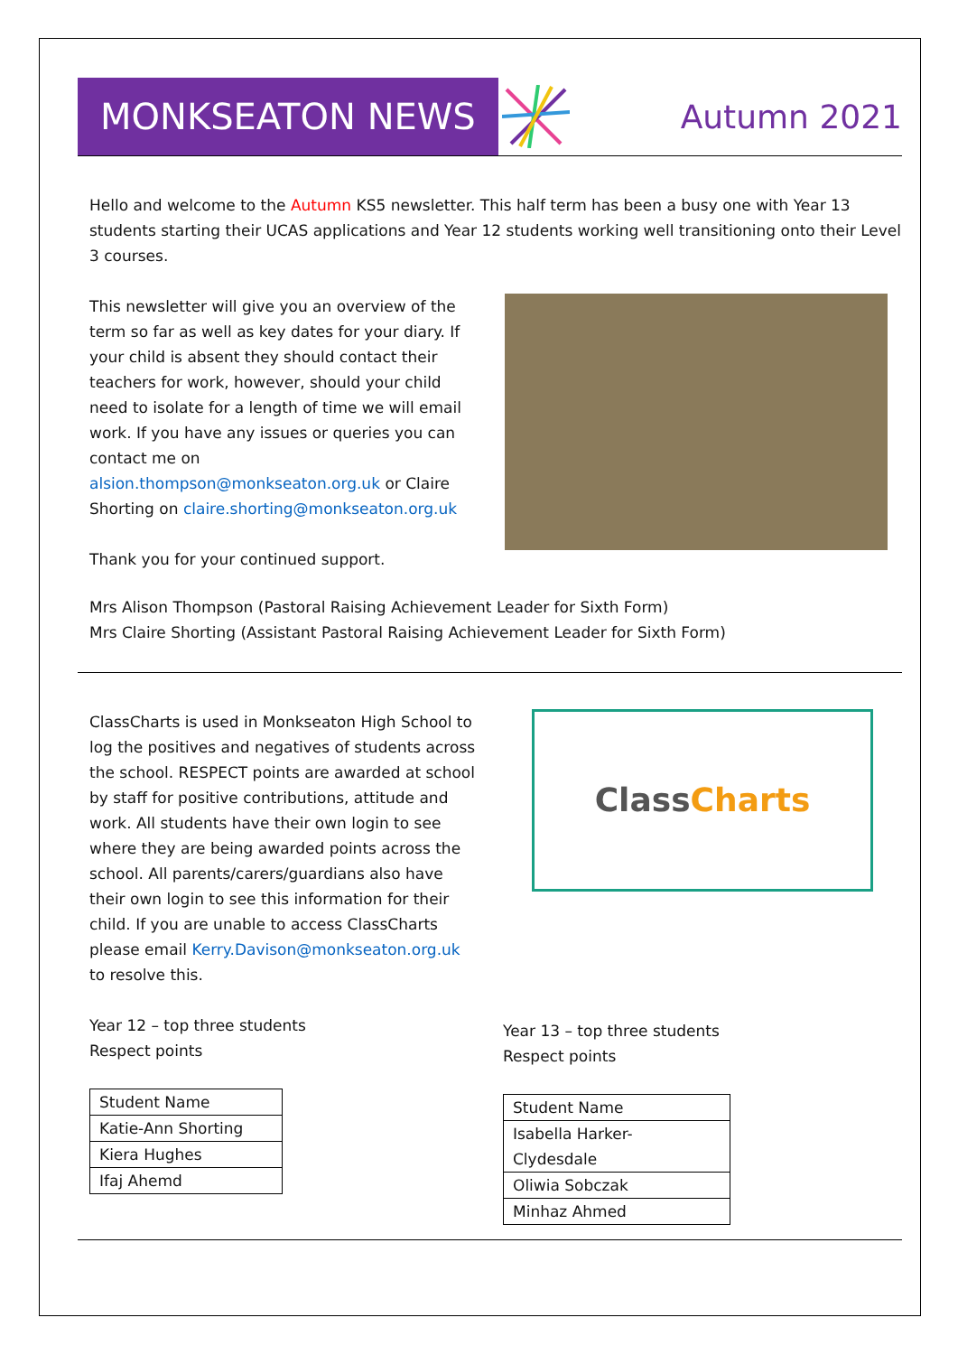MONKSEATON NEWS
Autumn 2021
Hello and welcome to the Autumn KS5 newsletter. This half term has been a busy one with Year 13 students starting their UCAS applications and Year 12 students working well transitioning onto their Level 3 courses.
This newsletter will give you an overview of the term so far as well as key dates for your diary. If your child is absent they should contact their teachers for work, however, should your child need to isolate for a length of time we will email work. If you have any issues or queries you can contact me on alsion.thompson@monkseaton.org.uk or Claire Shorting on claire.shorting@monkseaton.org.uk
Thank you for your continued support.
Mrs Alison Thompson (Pastoral Raising Achievement Leader for Sixth Form)
Mrs Claire Shorting (Assistant Pastoral Raising Achievement Leader for Sixth Form)
ClassCharts is used in Monkseaton High School to log the positives and negatives of students across the school. RESPECT points are awarded at school by staff for positive contributions, attitude and work. All students have their own login to see where they are being awarded points across the school. All parents/carers/guardians also have their own login to see this information for their child. If you are unable to access ClassCharts please email Kerry.Davison@monkseaton.org.uk to resolve this.
Year 12 – top three students
Respect points
| Student Name |
| Katie-Ann Shorting |
| Kiera Hughes |
| Ifaj Ahemd |
Class Charts
Year 13 – top three students
Respect points
| Student Name |
| Isabella Harker- Clydesdale |
| Oliwia Sobczak |
| Minhaz Ahmed |